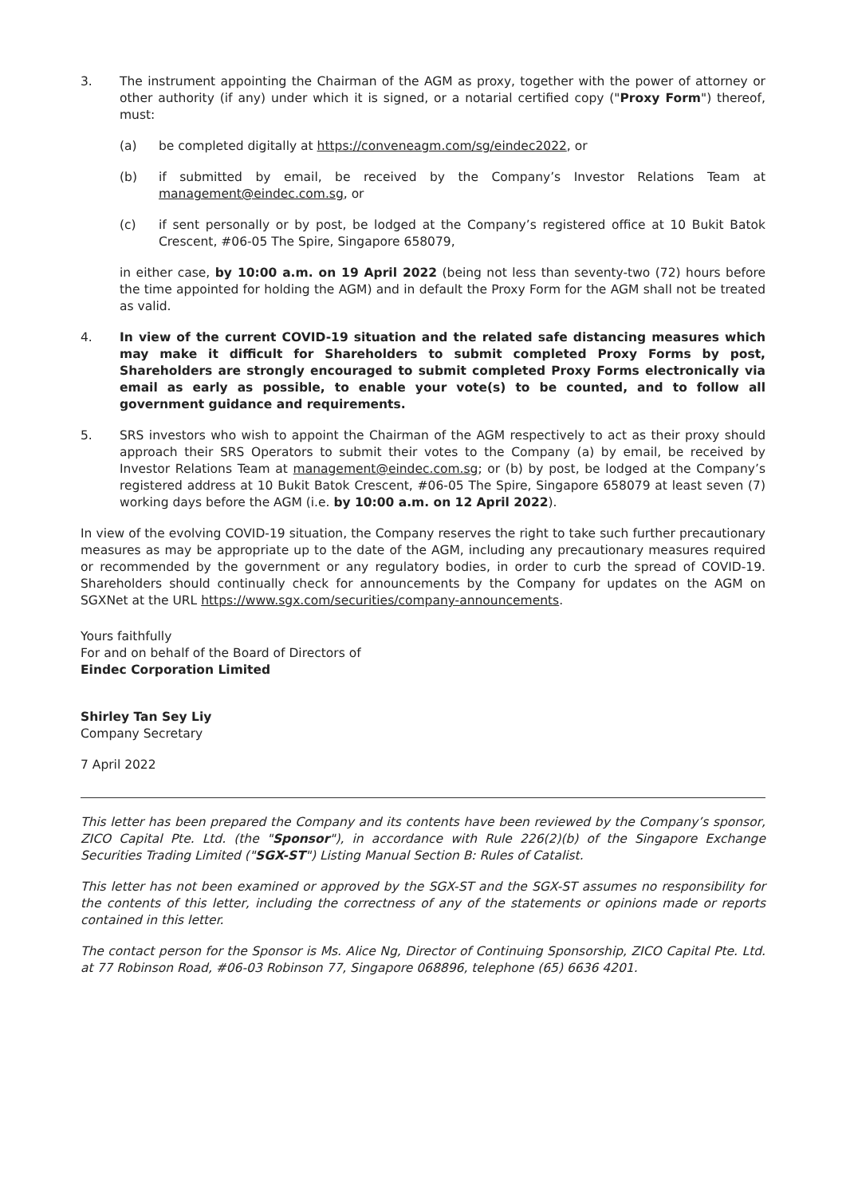3. The instrument appointing the Chairman of the AGM as proxy, together with the power of attorney or other authority (if any) under which it is signed, or a notarial certified copy ("Proxy Form") thereof, must:
(a) be completed digitally at https://conveneagm.com/sg/eindec2022, or
(b) if submitted by email, be received by the Company’s Investor Relations Team at management@eindec.com.sg, or
(c) if sent personally or by post, be lodged at the Company’s registered office at 10 Bukit Batok Crescent, #06-05 The Spire, Singapore 658079,
in either case, by 10:00 a.m. on 19 April 2022 (being not less than seventy-two (72) hours before the time appointed for holding the AGM) and in default the Proxy Form for the AGM shall not be treated as valid.
4. In view of the current COVID-19 situation and the related safe distancing measures which may make it difficult for Shareholders to submit completed Proxy Forms by post, Shareholders are strongly encouraged to submit completed Proxy Forms electronically via email as early as possible, to enable your vote(s) to be counted, and to follow all government guidance and requirements.
5. SRS investors who wish to appoint the Chairman of the AGM respectively to act as their proxy should approach their SRS Operators to submit their votes to the Company (a) by email, be received by Investor Relations Team at management@eindec.com.sg; or (b) by post, be lodged at the Company’s registered address at 10 Bukit Batok Crescent, #06-05 The Spire, Singapore 658079 at least seven (7) working days before the AGM (i.e. by 10:00 a.m. on 12 April 2022).
In view of the evolving COVID-19 situation, the Company reserves the right to take such further precautionary measures as may be appropriate up to the date of the AGM, including any precautionary measures required or recommended by the government or any regulatory bodies, in order to curb the spread of COVID-19. Shareholders should continually check for announcements by the Company for updates on the AGM on SGXNet at the URL https://www.sgx.com/securities/company-announcements.
Yours faithfully
For and on behalf of the Board of Directors of
Eindec Corporation Limited
Shirley Tan Sey Liy
Company Secretary
7 April 2022
This letter has been prepared the Company and its contents have been reviewed by the Company’s sponsor, ZICO Capital Pte. Ltd. (the "Sponsor"), in accordance with Rule 226(2)(b) of the Singapore Exchange Securities Trading Limited ("SGX-ST") Listing Manual Section B: Rules of Catalist.
This letter has not been examined or approved by the SGX-ST and the SGX-ST assumes no responsibility for the contents of this letter, including the correctness of any of the statements or opinions made or reports contained in this letter.
The contact person for the Sponsor is Ms. Alice Ng, Director of Continuing Sponsorship, ZICO Capital Pte. Ltd. at 77 Robinson Road, #06-03 Robinson 77, Singapore 068896, telephone (65) 6636 4201.